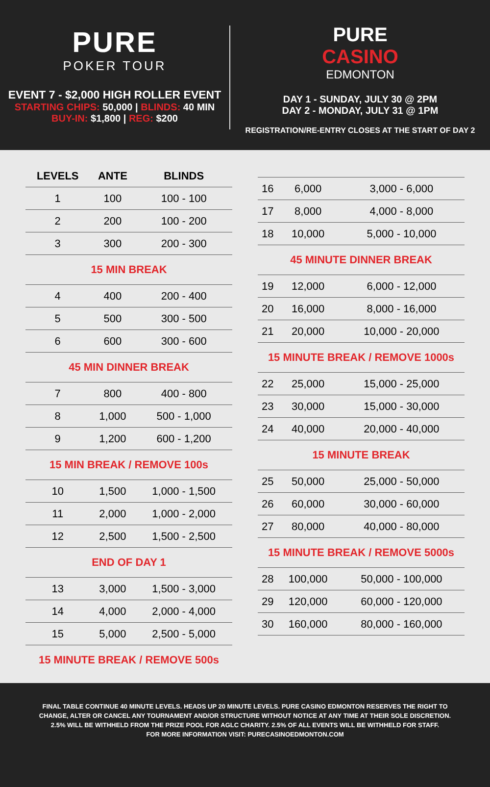PURE
POKER TOUR
EVENT 7 - $2,000 HIGH ROLLER EVENT
STARTING CHIPS: 50,000 | BLINDS: 40 MIN
BUY-IN: $1,800 | REG: $200
PURE
CASINO
EDMONTON
DAY 1 - SUNDAY, JULY 30 @ 2PM
DAY 2 - MONDAY, JULY 31 @ 1PM
REGISTRATION/RE-ENTRY CLOSES AT THE START OF DAY 2
| LEVELS | ANTE | BLINDS |
| --- | --- | --- |
| 1 | 100 | 100 - 100 |
| 2 | 200 | 100 - 200 |
| 3 | 300 | 200 - 300 |
| 15 MIN BREAK | | |
| 4 | 400 | 200 - 400 |
| 5 | 500 | 300 - 500 |
| 6 | 600 | 300 - 600 |
| 45 MIN DINNER BREAK | | |
| 7 | 800 | 400 - 800 |
| 8 | 1,000 | 500 - 1,000 |
| 9 | 1,200 | 600 - 1,200 |
| 15 MIN BREAK / REMOVE 100s | | |
| 10 | 1,500 | 1,000 - 1,500 |
| 11 | 2,000 | 1,000 - 2,000 |
| 12 | 2,500 | 1,500 - 2,500 |
| END OF DAY 1 | | |
| 13 | 3,000 | 1,500 - 3,000 |
| 14 | 4,000 | 2,000 - 4,000 |
| 15 | 5,000 | 2,500 - 5,000 |
| 15 MINUTE BREAK / REMOVE 500s | | |
| 16 | 6,000 | 3,000 - 6,000 |
| 17 | 8,000 | 4,000 - 8,000 |
| 18 | 10,000 | 5,000 - 10,000 |
| 45 MINUTE DINNER BREAK | | |
| 19 | 12,000 | 6,000 - 12,000 |
| 20 | 16,000 | 8,000 - 16,000 |
| 21 | 20,000 | 10,000 - 20,000 |
| 15 MINUTE BREAK / REMOVE 1000s | | |
| 22 | 25,000 | 15,000 - 25,000 |
| 23 | 30,000 | 15,000 - 30,000 |
| 24 | 40,000 | 20,000 - 40,000 |
| 15 MINUTE BREAK | | |
| 25 | 50,000 | 25,000 - 50,000 |
| 26 | 60,000 | 30,000 - 60,000 |
| 27 | 80,000 | 40,000 - 80,000 |
| 15 MINUTE BREAK / REMOVE 5000s | | |
| 28 | 100,000 | 50,000 - 100,000 |
| 29 | 120,000 | 60,000 - 120,000 |
| 30 | 160,000 | 80,000 - 160,000 |
FINAL TABLE CONTINUE 40 MINUTE LEVELS. HEADS UP 20 MINUTE LEVELS. PURE CASINO EDMONTON RESERVES THE RIGHT TO CHANGE, ALTER OR CANCEL ANY TOURNAMENT AND/OR STRUCTURE WITHOUT NOTICE AT ANY TIME AT THEIR SOLE DISCRETION.
2.5% WILL BE WITHHELD FROM THE PRIZE POOL FOR AGLC CHARITY. 2.5% OF ALL EVENTS WILL BE WITHHELD FOR STAFF.
FOR MORE INFORMATION VISIT: PURECASINOEDMONTON.COM